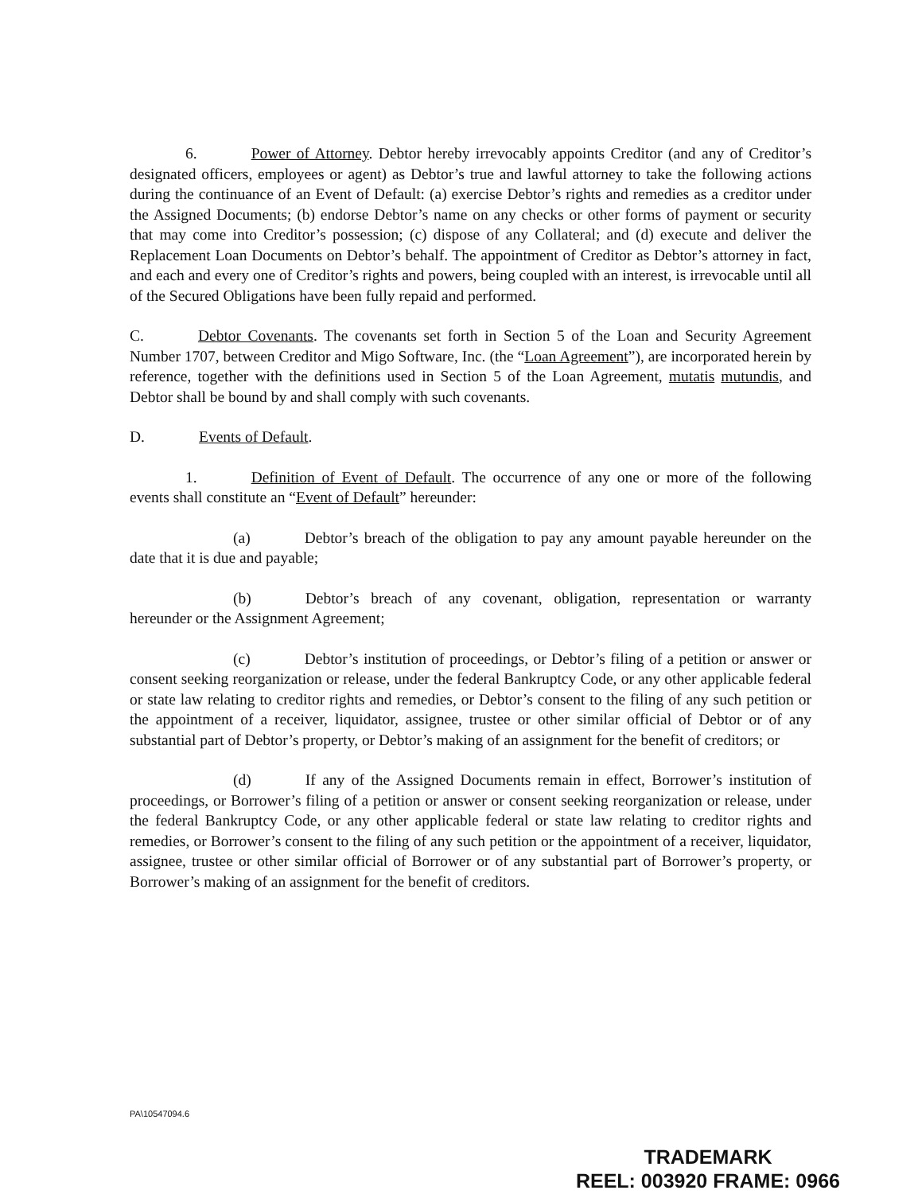6. Power of Attorney. Debtor hereby irrevocably appoints Creditor (and any of Creditor’s designated officers, employees or agent) as Debtor’s true and lawful attorney to take the following actions during the continuance of an Event of Default: (a) exercise Debtor’s rights and remedies as a creditor under the Assigned Documents; (b) endorse Debtor’s name on any checks or other forms of payment or security that may come into Creditor’s possession; (c) dispose of any Collateral; and (d) execute and deliver the Replacement Loan Documents on Debtor’s behalf. The appointment of Creditor as Debtor’s attorney in fact, and each and every one of Creditor’s rights and powers, being coupled with an interest, is irrevocable until all of the Secured Obligations have been fully repaid and performed.
C. Debtor Covenants. The covenants set forth in Section 5 of the Loan and Security Agreement Number 1707, between Creditor and Migo Software, Inc. (the “Loan Agreement”), are incorporated herein by reference, together with the definitions used in Section 5 of the Loan Agreement, mutatis mutundis, and Debtor shall be bound by and shall comply with such covenants.
D. Events of Default.
1. Definition of Event of Default. The occurrence of any one or more of the following events shall constitute an “Event of Default” hereunder:
(a) Debtor’s breach of the obligation to pay any amount payable hereunder on the date that it is due and payable;
(b) Debtor’s breach of any covenant, obligation, representation or warranty hereunder or the Assignment Agreement;
(c) Debtor’s institution of proceedings, or Debtor’s filing of a petition or answer or consent seeking reorganization or release, under the federal Bankruptcy Code, or any other applicable federal or state law relating to creditor rights and remedies, or Debtor’s consent to the filing of any such petition or the appointment of a receiver, liquidator, assignee, trustee or other similar official of Debtor or of any substantial part of Debtor’s property, or Debtor’s making of an assignment for the benefit of creditors; or
(d) If any of the Assigned Documents remain in effect, Borrower’s institution of proceedings, or Borrower’s filing of a petition or answer or consent seeking reorganization or release, under the federal Bankruptcy Code, or any other applicable federal or state law relating to creditor rights and remedies, or Borrower’s consent to the filing of any such petition or the appointment of a receiver, liquidator, assignee, trustee or other similar official of Borrower or of any substantial part of Borrower’s property, or Borrower’s making of an assignment for the benefit of creditors.
PA\10547094.6
TRADEMARK
REEL: 003920 FRAME: 0966